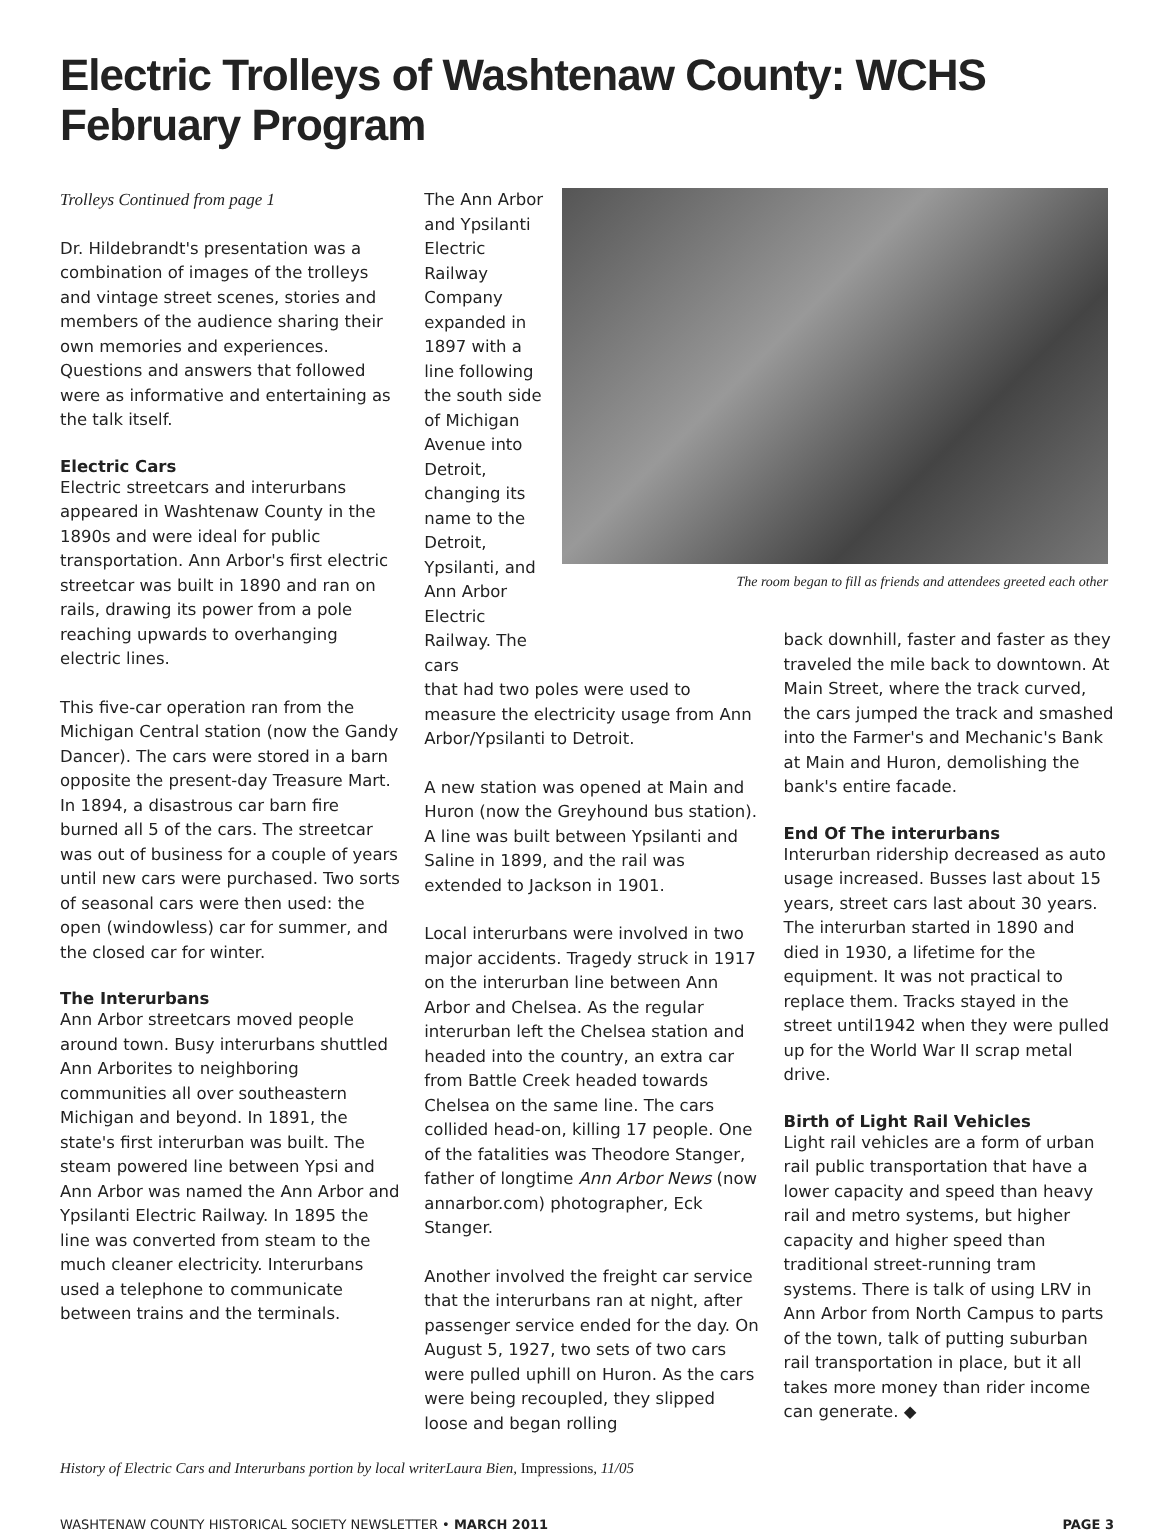Electric Trolleys of Washtenaw County: WCHS February Program
Trolleys Continued from page 1
Dr. Hildebrandt's presentation was a combination of images of the trolleys and vintage street scenes, stories and members of the audience sharing their own memories and experiences. Questions and answers that followed were as informative and entertaining as the talk itself.
Electric Cars
Electric streetcars and interurbans appeared in Washtenaw County in the 1890s and were ideal for public transportation. Ann Arbor's first electric streetcar was built in 1890 and ran on rails, drawing its power from a pole reaching upwards to overhanging electric lines.
This five-car operation ran from the Michigan Central station (now the Gandy Dancer). The cars were stored in a barn opposite the present-day Treasure Mart. In 1894, a disastrous car barn fire burned all 5 of the cars. The streetcar was out of business for a couple of years until new cars were purchased. Two sorts of seasonal cars were then used: the open (windowless) car for summer, and the closed car for winter.
The Interurbans
Ann Arbor streetcars moved people around town. Busy interurbans shuttled Ann Arborites to neighboring communities all over southeastern Michigan and beyond. In 1891, the state's first interurban was built. The steam powered line between Ypsi and Ann Arbor was named the Ann Arbor and Ypsilanti Electric Railway. In 1895 the line was converted from steam to the much cleaner electricity. Interurbans used a telephone to communicate between trains and the terminals.
The Ann Arbor and Ypsilanti Electric Railway Company expanded in 1897 with a line following the south side of Michigan Avenue into Detroit, changing its name to the Detroit, Ypsilanti, and Ann Arbor Electric Railway. The cars
The room began to fill as friends and attendees greeted each other
that had two poles were used to measure the electricity usage from Ann Arbor/Ypsilanti to Detroit.
A new station was opened at Main and Huron (now the Greyhound bus station). A line was built between Ypsilanti and Saline in 1899, and the rail was extended to Jackson in 1901.
Local interurbans were involved in two major accidents. Tragedy struck in 1917 on the interurban line between Ann Arbor and Chelsea. As the regular interurban left the Chelsea station and headed into the country, an extra car from Battle Creek headed towards Chelsea on the same line. The cars collided head-on, killing 17 people. One of the fatalities was Theodore Stanger, father of longtime Ann Arbor News (now annarbor.com) photographer, Eck Stanger.
Another involved the freight car service that the interurbans ran at night, after passenger service ended for the day. On August 5, 1927, two sets of two cars were pulled uphill on Huron. As the cars were being recoupled, they slipped loose and began rolling
back downhill, faster and faster as they traveled the mile back to downtown. At Main Street, where the track curved, the cars jumped the track and smashed into the Farmer's and Mechanic's Bank at Main and Huron, demolishing the bank's entire facade.
End Of The interurbans
Interurban ridership decreased as auto usage increased. Busses last about 15 years, street cars last about 30 years. The interurban started in 1890 and died in 1930, a lifetime for the equipment. It was not practical to replace them. Tracks stayed in the street until1942 when they were pulled up for the World War II scrap metal drive.
Birth of Light Rail Vehicles
Light rail vehicles are a form of urban rail public transportation that have a lower capacity and speed than heavy rail and metro systems, but higher capacity and higher speed than traditional street-running tram systems. There is talk of using LRV in Ann Arbor from North Campus to parts of the town, talk of putting suburban rail transportation in place, but it all takes more money than rider income can generate. ◆
History of Electric Cars and Interurbans portion by local writerLaura Bien, Impressions, 11/05
WASHTENAW COUNTY HISTORICAL SOCIETY NEWSLETTER • MARCH 2011 PAGE 3